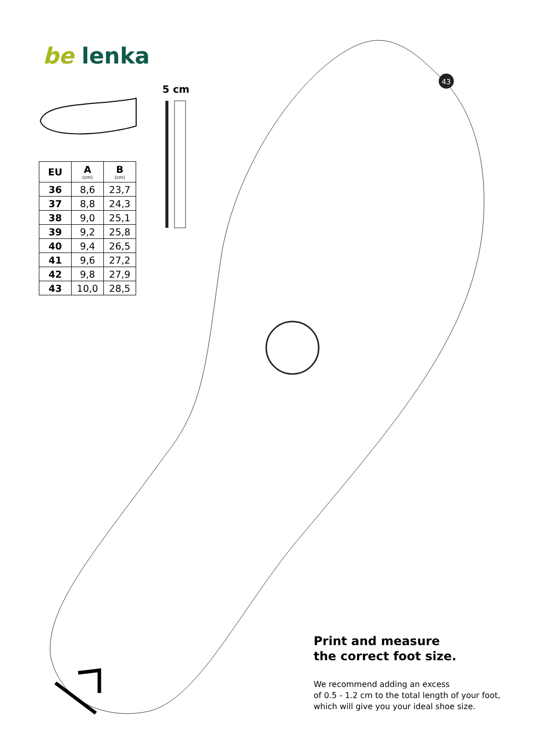43
be lenka
5 cm
| EU | A (cm) | B (cm) |
| --- | --- | --- |
| 36 | 8,6 | 23,7 |
| 37 | 8,8 | 24,3 |
| 38 | 9,0 | 25,1 |
| 39 | 9,2 | 25,8 |
| 40 | 9,4 | 26,5 |
| 41 | 9,6 | 27,2 |
| 42 | 9,8 | 27,9 |
| 43 | 10,0 | 28,5 |
Print and measure
the correct foot size.
We recommend adding an excess
of 0.5 - 1.2 cm to the total length of your foot,
which will give you your ideal shoe size.